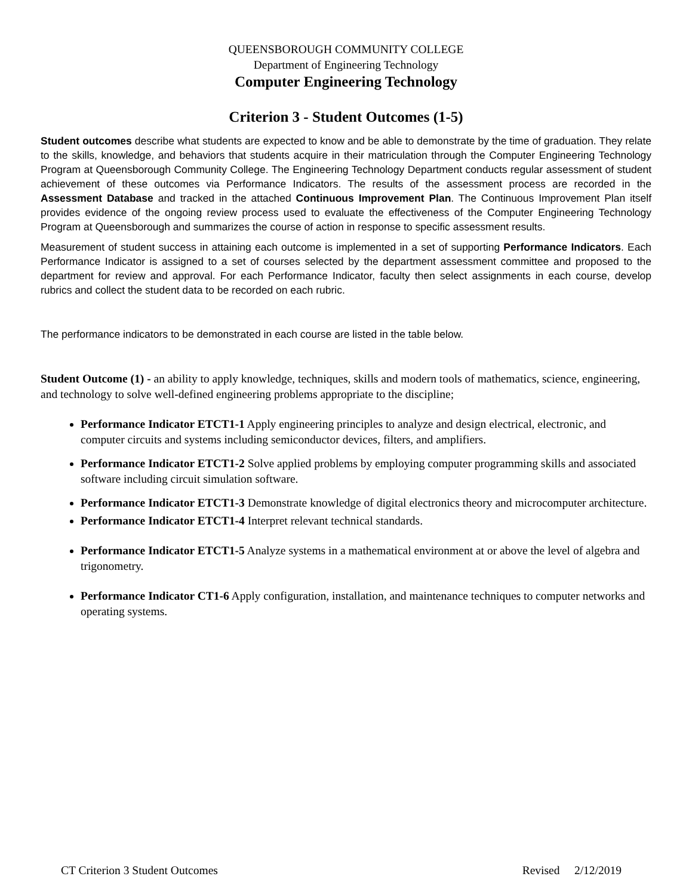QUEENSBOROUGH COMMUNITY COLLEGE
Department of Engineering Technology
Computer Engineering Technology
Criterion 3 - Student Outcomes (1-5)
Student outcomes describe what students are expected to know and be able to demonstrate by the time of graduation. They relate to the skills, knowledge, and behaviors that students acquire in their matriculation through the Computer Engineering Technology Program at Queensborough Community College. The Engineering Technology Department conducts regular assessment of student achievement of these outcomes via Performance Indicators. The results of the assessment process are recorded in the Assessment Database and tracked in the attached Continuous Improvement Plan. The Continuous Improvement Plan itself provides evidence of the ongoing review process used to evaluate the effectiveness of the Computer Engineering Technology Program at Queensborough and summarizes the course of action in response to specific assessment results.
Measurement of student success in attaining each outcome is implemented in a set of supporting Performance Indicators. Each Performance Indicator is assigned to a set of courses selected by the department assessment committee and proposed to the department for review and approval. For each Performance Indicator, faculty then select assignments in each course, develop rubrics and collect the student data to be recorded on each rubric.
The performance indicators to be demonstrated in each course are listed in the table below.
Student Outcome (1) - an ability to apply knowledge, techniques, skills and modern tools of mathematics, science, engineering, and technology to solve well-defined engineering problems appropriate to the discipline;
Performance Indicator ETCT1-1 Apply engineering principles to analyze and design electrical, electronic, and computer circuits and systems including semiconductor devices, filters, and amplifiers.
Performance Indicator ETCT1-2 Solve applied problems by employing computer programming skills and associated software including circuit simulation software.
Performance Indicator ETCT1-3 Demonstrate knowledge of digital electronics theory and microcomputer architecture.
Performance Indicator ETCT1-4 Interpret relevant technical standards.
Performance Indicator ETCT1-5 Analyze systems in a mathematical environment at or above the level of algebra and trigonometry.
Performance Indicator CT1-6 Apply configuration, installation, and maintenance techniques to computer networks and operating systems.
CT Criterion 3 Student Outcomes Revised 2/12/2019